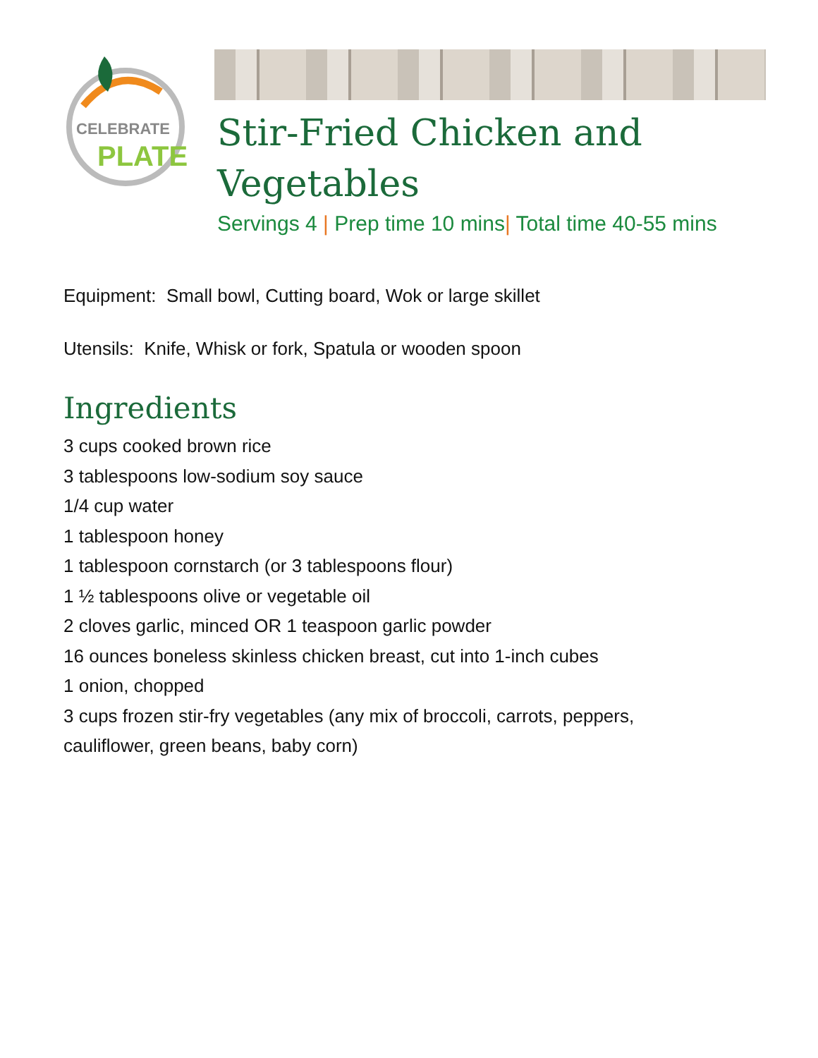CELEBRATE
PLATE
Stir-Fried Chicken and Vegetables
Servings 4 | Prep time 10 mins| Total time 40-55 mins
Equipment: Small bowl, Cutting board, Wok or large skillet
Utensils: Knife, Whisk or fork, Spatula or wooden spoon
Ingredients
3 cups cooked brown rice
3 tablespoons low-sodium soy sauce
1/4 cup water
1 tablespoon honey
1 tablespoon cornstarch (or 3 tablespoons flour)
1 ½ tablespoons olive or vegetable oil
2 cloves garlic, minced OR 1 teaspoon garlic powder
16 ounces boneless skinless chicken breast, cut into 1-inch cubes
1 onion, chopped
3 cups frozen stir-fry vegetables (any mix of broccoli, carrots, peppers,
cauliflower, green beans, baby corn)